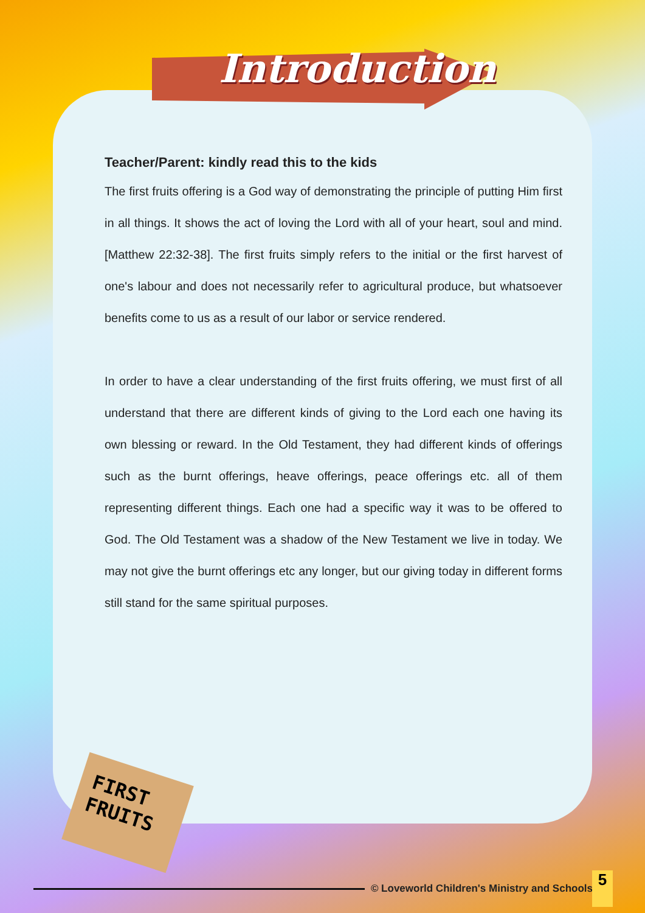Introduction
Teacher/Parent: kindly read this to the kids
The first fruits offering is a God way of demonstrating the principle of putting Him first in all things. It shows the act of loving the Lord with all of your heart, soul and mind. [Matthew 22:32-38]. The first fruits simply refers to the initial or the first harvest of one's labour and does not necessarily refer to agricultural produce, but whatsoever benefits come to us as a result of our labor or service rendered.
In order to have a clear understanding of the first fruits offering, we must first of all understand that there are different kinds of giving to the Lord each one having its own blessing or reward. In the Old Testament, they had different kinds of offerings such as the burnt offerings, heave offerings, peace offerings etc. all of them representing different things. Each one had a specific way it was to be offered to God. The Old Testament was a shadow of the New Testament we live in today. We may not give the burnt offerings etc any longer, but our giving today in different forms still stand for the same spiritual purposes.
FIRST
FRUITS
© Loveworld Children's Ministry and Schools 5